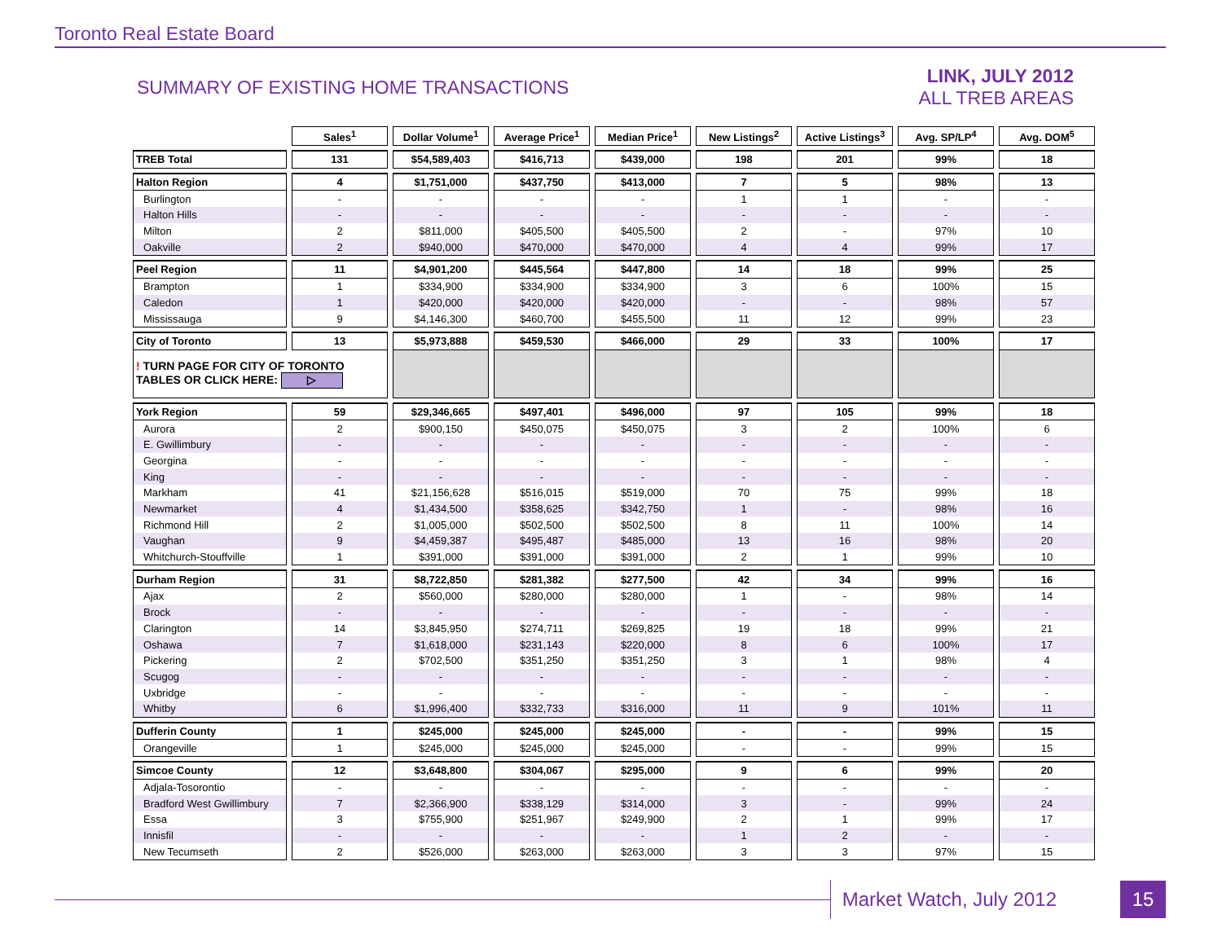Toronto Real Estate Board
SUMMARY OF EXISTING HOME TRANSACTIONS
LINK, JULY 2012
ALL TREB AREAS
| | Sales<sup>1</sup> | Dollar Volume<sup>1</sup> | Average Price<sup>1</sup> | Median Price<sup>1</sup> | New Listings<sup>2</sup> | Active Listings<sup>3</sup> | Avg. SP/LP<sup>4</sup> | Avg. DOM<sup>5</sup> |
| --- | --- | --- | --- | --- | --- | --- | --- | --- |
| TREB Total | 131 | $54,589,403 | $416,713 | $439,000 | 198 | 201 | 99% | 18 |
| Halton Region | 4 | $1,751,000 | $437,750 | $413,000 | 7 | 5 | 98% | 13 |
| Burlington | - | - | - | - | 1 | 1 | - | - |
| Halton Hills | - | - | - | - | - | - | - | - |
| Milton | 2 | $811,000 | $405,500 | $405,500 | 2 | - | 97% | 10 |
| Oakville | 2 | $940,000 | $470,000 | $470,000 | 4 | 4 | 99% | 17 |
| Peel Region | 11 | $4,901,200 | $445,564 | $447,800 | 14 | 18 | 99% | 25 |
| Brampton | 1 | $334,900 | $334,900 | $334,900 | 3 | 6 | 100% | 15 |
| Caledon | 1 | $420,000 | $420,000 | $420,000 | - | - | 98% | 57 |
| Mississauga | 9 | $4,146,300 | $460,700 | $455,500 | 11 | 12 | 99% | 23 |
| City of Toronto | 13 | $5,973,888 | $459,530 | $466,000 | 29 | 33 | 100% | 17 |
| ! TURN PAGE FOR CITY OF TORONTO TABLES OR CLICK HERE: ▷ | | | | | | | | |
| York Region | 59 | $29,346,665 | $497,401 | $496,000 | 97 | 105 | 99% | 18 |
| Aurora | 2 | $900,150 | $450,075 | $450,075 | 3 | 2 | 100% | 6 |
| E. Gwillimbury | - | - | - | - | - | - | - | - |
| Georgina | - | - | - | - | - | - | - | - |
| King | - | - | - | - | - | - | - | - |
| Markham | 41 | $21,156,628 | $516,015 | $519,000 | 70 | 75 | 99% | 18 |
| Newmarket | 4 | $1,434,500 | $358,625 | $342,750 | 1 | - | 98% | 16 |
| Richmond Hill | 2 | $1,005,000 | $502,500 | $502,500 | 8 | 11 | 100% | 14 |
| Vaughan | 9 | $4,459,387 | $495,487 | $485,000 | 13 | 16 | 98% | 20 |
| Whitchurch-Stouffville | 1 | $391,000 | $391,000 | $391,000 | 2 | 1 | 99% | 10 |
| Durham Region | 31 | $8,722,850 | $281,382 | $277,500 | 42 | 34 | 99% | 16 |
| Ajax | 2 | $560,000 | $280,000 | $280,000 | 1 | - | 98% | 14 |
| Brock | - | - | - | - | - | - | - | - |
| Clarington | 14 | $3,845,950 | $274,711 | $269,825 | 19 | 18 | 99% | 21 |
| Oshawa | 7 | $1,618,000 | $231,143 | $220,000 | 8 | 6 | 100% | 17 |
| Pickering | 2 | $702,500 | $351,250 | $351,250 | 3 | 1 | 98% | 4 |
| Scugog | - | - | - | - | - | - | - | - |
| Uxbridge | - | - | - | - | - | - | - | - |
| Whitby | 6 | $1,996,400 | $332,733 | $316,000 | 11 | 9 | 101% | 11 |
| Dufferin County | 1 | $245,000 | $245,000 | $245,000 | - | - | 99% | 15 |
| Orangeville | 1 | $245,000 | $245,000 | $245,000 | - | - | 99% | 15 |
| Simcoe County | 12 | $3,648,800 | $304,067 | $295,000 | 9 | 6 | 99% | 20 |
| Adjala-Tosorontio | - | - | - | - | - | - | - | - |
| Bradford West Gwillimbury | 7 | $2,366,900 | $338,129 | $314,000 | 3 | - | 99% | 24 |
| Essa | 3 | $755,900 | $251,967 | $249,900 | 2 | 1 | 99% | 17 |
| Innisfil | - | - | - | - | 1 | 2 | - | - |
| New Tecumseth | 2 | $526,000 | $263,000 | $263,000 | 3 | 3 | 97% | 15 |
Market Watch, July 2012
15